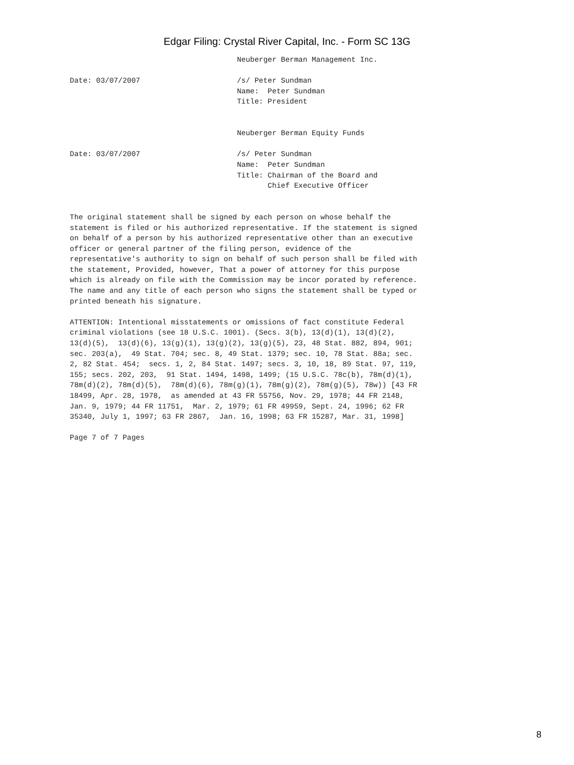Edgar Filing: Crystal River Capital, Inc. - Form SC 13G
                                      Neuberger Berman Management Inc.

Date: 03/07/2007                      /s/ Peter Sundman
                                      Name:  Peter Sundman
                                      Title: President


                                      Neuberger Berman Equity Funds

Date: 03/07/2007                      /s/ Peter Sundman
                                      Name:  Peter Sundman
                                      Title: Chairman of the Board and
                                             Chief Executive Officer


The original statement shall be signed by each person on whose behalf the
statement is filed or his authorized representative. If the statement is signed
on behalf of a person by his authorized representative other than an executive
officer or general partner of the filing person, evidence of the
representative's authority to sign on behalf of such person shall be filed with
the statement, Provided, however, That a power of attorney for this purpose
which is already on file with the Commission may be incor porated by reference.
The name and any title of each person who signs the statement shall be typed or
printed beneath his signature.

ATTENTION: Intentional misstatements or omissions of fact constitute Federal
criminal violations (see 18 U.S.C. 1001). (Secs. 3(b), 13(d)(1), 13(d)(2),
13(d)(5),  13(d)(6), 13(g)(1), 13(g)(2), 13(g)(5), 23, 48 Stat. 882, 894, 901;
sec. 203(a),  49 Stat. 704; sec. 8, 49 Stat. 1379; sec. 10, 78 Stat. 88a; sec.
2, 82 Stat. 454;  secs. 1, 2, 84 Stat. 1497; secs. 3, 10, 18, 89 Stat. 97, 119,
155; secs. 202, 203,  91 Stat. 1494, 1498, 1499; (15 U.S.C. 78c(b), 78m(d)(1),
78m(d)(2), 78m(d)(5),  78m(d)(6), 78m(g)(1), 78m(g)(2), 78m(g)(5), 78w)) [43 FR
18499, Apr. 28, 1978,  as amended at 43 FR 55756, Nov. 29, 1978; 44 FR 2148,
Jan. 9, 1979; 44 FR 11751,  Mar. 2, 1979; 61 FR 49959, Sept. 24, 1996; 62 FR
35340, July 1, 1997; 63 FR 2867,  Jan. 16, 1998; 63 FR 15287, Mar. 31, 1998]

Page 7 of 7 Pages
8